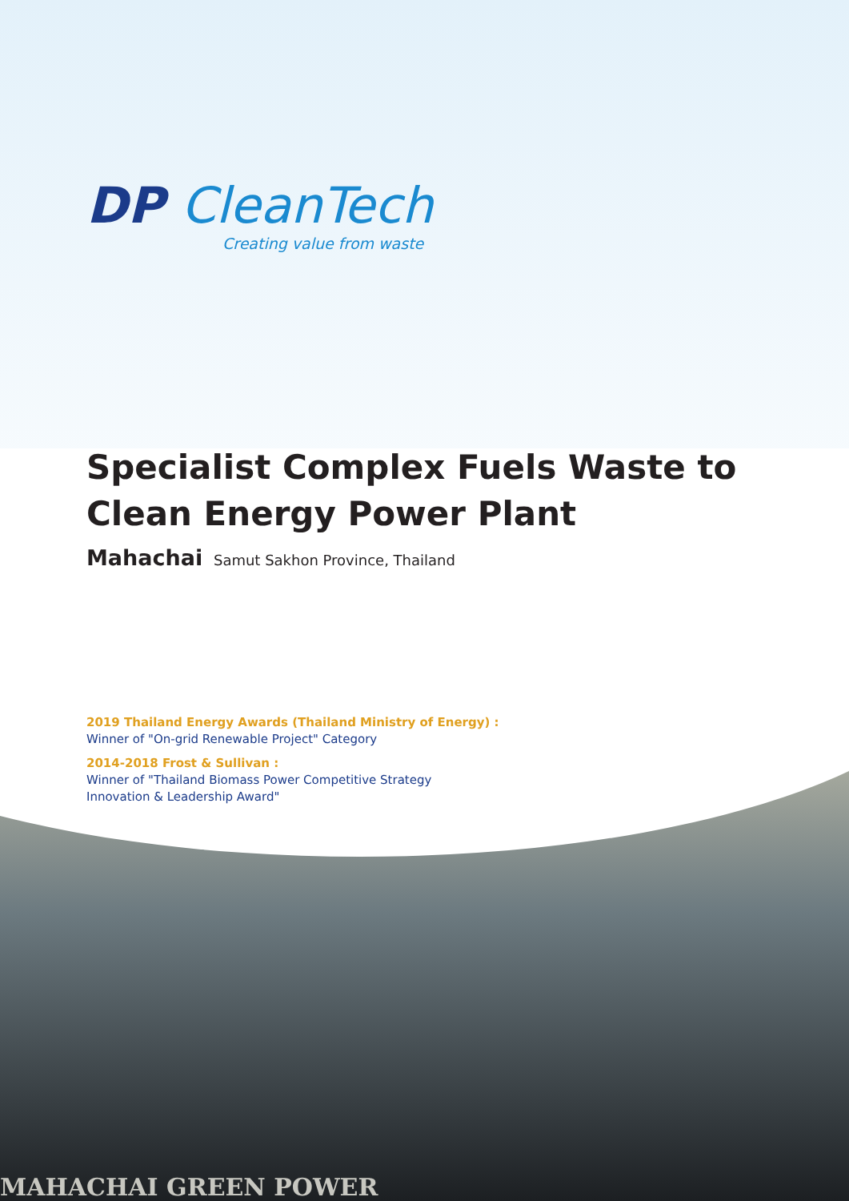DP Clean Tech
Creating value from waste
Specialist Complex Fuels Waste to
Clean Energy Power Plant
Mahachai Samut Sakhon Province, Thailand
2019 Thailand Energy Awards (Thailand Ministry of Energy) :
Winner of "On-grid Renewable Project" Category
2014-2018 Frost & Sullivan :
Winner of "Thailand Biomass Power Competitive Strategy
Innovation & Leadership Award"
MAHACHAI GREEN POWER